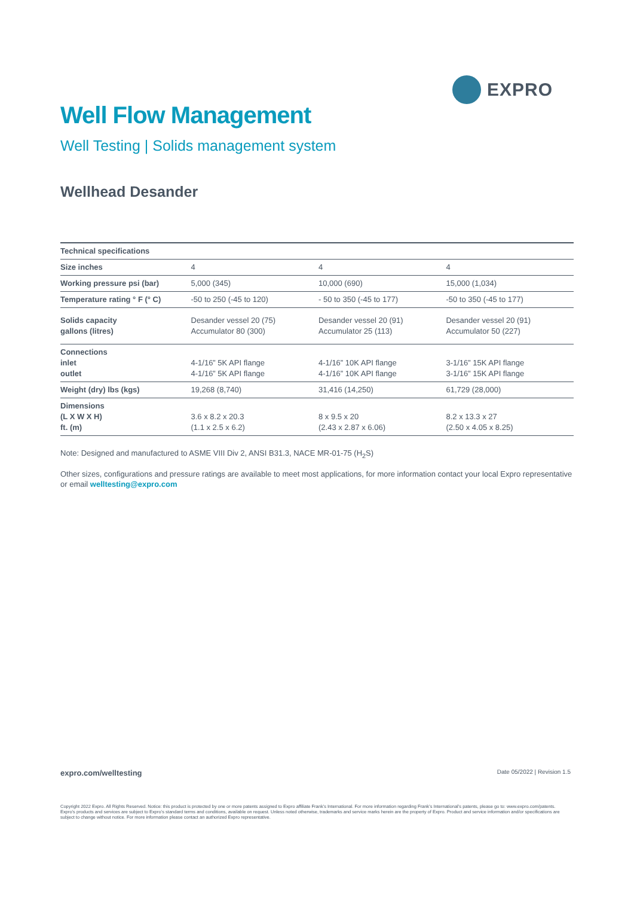EXPRO
Well Flow Management
Well Testing | Solids management system
Wellhead Desander
| Technical specifications | | | |
| --- | --- | --- | --- |
| Size inches | 4 | 4 | 4 |
| Working pressure psi (bar) | 5,000 (345) | 10,000 (690) | 15,000 (1,034) |
| Temperature rating ° F (° C) | -50 to 250 (-45 to 120) | - 50 to 350 (-45 to 177) | -50 to 350 (-45 to 177) |
| Solids capacity gallons (litres) | Desander vessel 20 (75) Accumulator 80 (300) | Desander vessel 20 (91) Accumulator 25 (113) | Desander vessel 20 (91) Accumulator 50 (227) |
| Connections inlet outlet | 4-1/16” 5K API flange 4-1/16” 5K API flange | 4-1/16” 10K API flange 4-1/16” 10K API flange | 3-1/16” 15K API flange 3-1/16” 15K API flange |
| Weight (dry) lbs (kgs) | 19,268 (8,740) | 31,416 (14,250) | 61,729 (28,000) |
| Dimensions (L X W X H) ft. (m) | 3.6 x 8.2 x 20.3 (1.1 x 2.5 x 6.2) | 8 x 9.5 x 20 (2.43 x 2.87 x 6.06) | 8.2 x 13.3 x 27 (2.50 x 4.05 x 8.25) |
Note: Designed and manufactured to ASME VIII Div 2, ANSI B31.3, NACE MR-01-75 (H<sub>2</sub>S)
Other sizes, configurations and pressure ratings are available to meet most applications, for more information contact your local Expro representative or email welltesting@expro.com
expro.com/welltesting Date 05/2022 | Revision 1.5
Copyright 2022 Expro. All Rights Reserved. Notice: this product is protected by one or more patents assigned to Expro affiliate Frank’s International. For more information regarding Frank’s International’s patents, please go to: www.expro.com/patents. Expro’s products and services are subject to Expro’s standard terms and conditions, available on request. Unless noted otherwise, trademarks and service marks herein are the property of Expro. Product and service information and/or specifications are subject to change without notice. For more information please contact an authorized Expro representative.